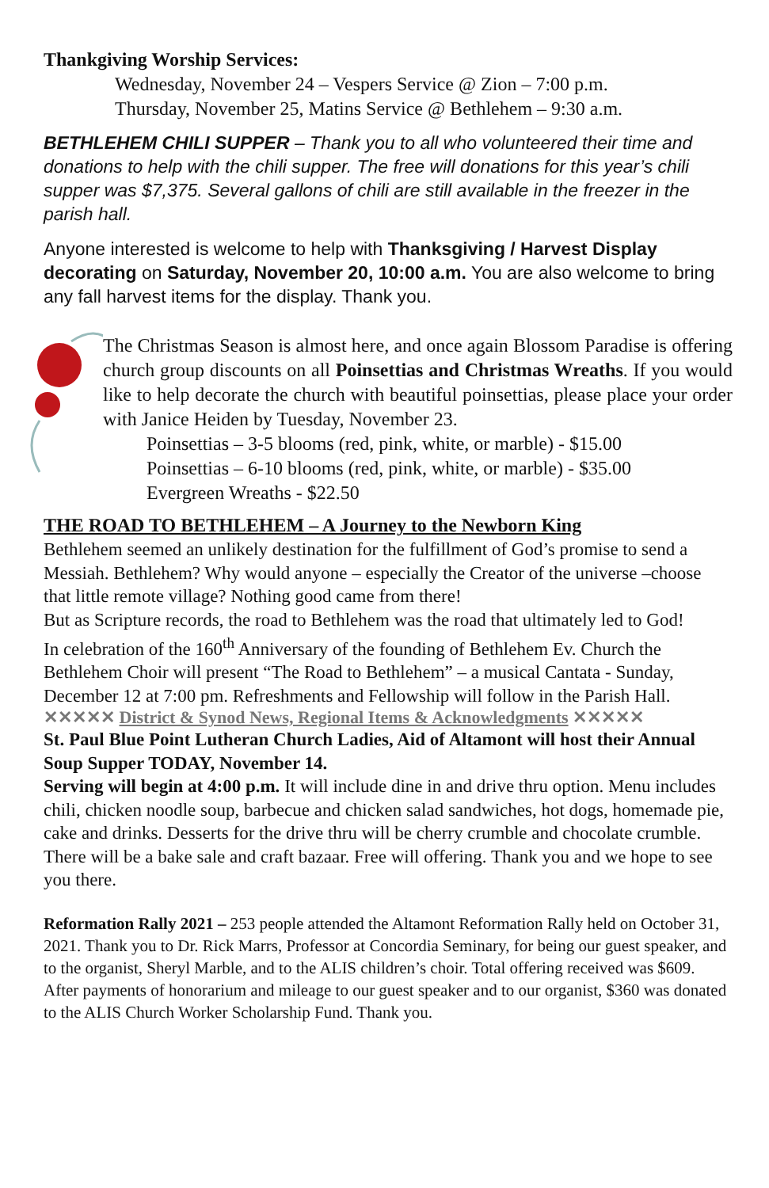Thankgiving Worship Services:
Wednesday, November 24 – Vespers Service @ Zion – 7:00 p.m.
Thursday, November 25, Matins Service @ Bethlehem – 9:30 a.m.
BETHLEHEM CHILI SUPPER – Thank you to all who volunteered their time and donations to help with the chili supper. The free will donations for this year’s chili supper was $7,375. Several gallons of chili are still available in the freezer in the parish hall.
Anyone interested is welcome to help with Thanksgiving / Harvest Display decorating on Saturday, November 20, 10:00 a.m. You are also welcome to bring any fall harvest items for the display. Thank you.
The Christmas Season is almost here, and once again Blossom Paradise is offering church group discounts on all Poinsettias and Christmas Wreaths. If you would like to help decorate the church with beautiful poinsettias, please place your order with Janice Heiden by Tuesday, November 23.
Poinsettias – 3-5 blooms (red, pink, white, or marble) - $15.00
Poinsettias – 6-10 blooms (red, pink, white, or marble) - $35.00
Evergreen Wreaths - $22.50
THE ROAD TO BETHLEHEM – A Journey to the Newborn King
Bethlehem seemed an unlikely destination for the fulfillment of God’s promise to send a Messiah. Bethlehem? Why would anyone – especially the Creator of the universe –choose that little remote village? Nothing good came from there!
But as Scripture records, the road to Bethlehem was the road that ultimately led to God!
In celebration of the 160<sup>th</sup> Anniversary of the founding of Bethlehem Ev. Church the Bethlehem Choir will present “The Road to Bethlehem” – a musical Cantata - Sunday, December 12 at 7:00 pm. Refreshments and Fellowship will follow in the Parish Hall.
✕✕✕✕✕ District & Synod News, Regional Items & Acknowledgments ✕✕✕✕✕
St. Paul Blue Point Lutheran Church Ladies, Aid of Altamont will host their Annual Soup Supper TODAY, November 14.
Serving will begin at 4:00 p.m. It will include dine in and drive thru option. Menu includes chili, chicken noodle soup, barbecue and chicken salad sandwiches, hot dogs, homemade pie, cake and drinks. Desserts for the drive thru will be cherry crumble and chocolate crumble. There will be a bake sale and craft bazaar. Free will offering. Thank you and we hope to see you there.
Reformation Rally 2021 – 253 people attended the Altamont Reformation Rally held on October 31, 2021. Thank you to Dr. Rick Marrs, Professor at Concordia Seminary, for being our guest speaker, and to the organist, Sheryl Marble, and to the ALIS children’s choir. Total offering received was $609. After payments of honorarium and mileage to our guest speaker and to our organist, $360 was donated to the ALIS Church Worker Scholarship Fund. Thank you.